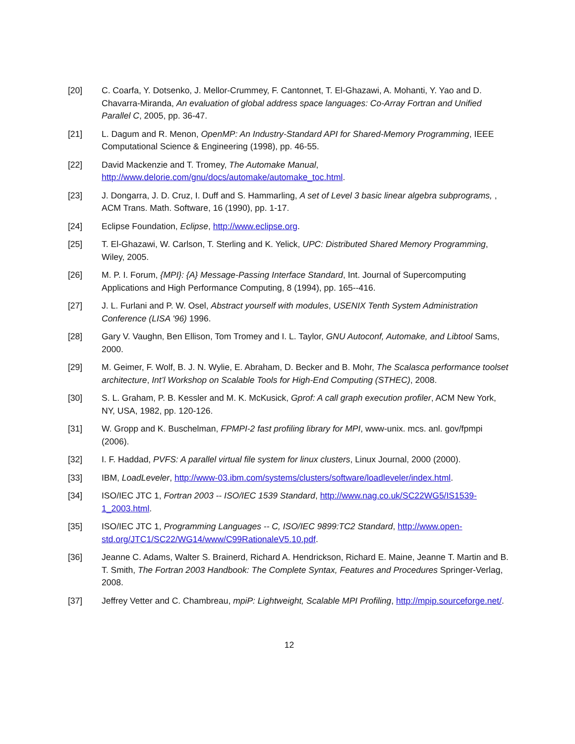[20] C. Coarfa, Y. Dotsenko, J. Mellor-Crummey, F. Cantonnet, T. El-Ghazawi, A. Mohanti, Y. Yao and D. Chavarra-Miranda, An evaluation of global address space languages: Co-Array Fortran and Unified Parallel C, 2005, pp. 36-47.
[21] L. Dagum and R. Menon, OpenMP: An Industry-Standard API for Shared-Memory Programming, IEEE Computational Science & Engineering (1998), pp. 46-55.
[22] David Mackenzie and T. Tromey, The Automake Manual, http://www.delorie.com/gnu/docs/automake/automake_toc.html.
[23] J. Dongarra, J. D. Cruz, I. Duff and S. Hammarling, A set of Level 3 basic linear algebra subprograms, , ACM Trans. Math. Software, 16 (1990), pp. 1-17.
[24] Eclipse Foundation, Eclipse, http://www.eclipse.org.
[25] T. El-Ghazawi, W. Carlson, T. Sterling and K. Yelick, UPC: Distributed Shared Memory Programming, Wiley, 2005.
[26] M. P. I. Forum, {MPI}: {A} Message-Passing Interface Standard, Int. Journal of Supercomputing Applications and High Performance Computing, 8 (1994), pp. 165--416.
[27] J. L. Furlani and P. W. Osel, Abstract yourself with modules, USENIX Tenth System Administration Conference (LISA '96) 1996.
[28] Gary V. Vaughn, Ben Ellison, Tom Tromey and I. L. Taylor, GNU Autoconf, Automake, and Libtool Sams, 2000.
[29] M. Geimer, F. Wolf, B. J. N. Wylie, E. Abraham, D. Becker and B. Mohr, The Scalasca performance toolset architecture, Int’l Workshop on Scalable Tools for High-End Computing (STHEC), 2008.
[30] S. L. Graham, P. B. Kessler and M. K. McKusick, Gprof: A call graph execution profiler, ACM New York, NY, USA, 1982, pp. 120-126.
[31] W. Gropp and K. Buschelman, FPMPI-2 fast profiling library for MPI, www-unix. mcs. anl. gov/fpmpi (2006).
[32] I. F. Haddad, PVFS: A parallel virtual file system for linux clusters, Linux Journal, 2000 (2000).
[33] IBM, LoadLeveler, http://www-03.ibm.com/systems/clusters/software/loadleveler/index.html.
[34] ISO/IEC JTC 1, Fortran 2003 -- ISO/IEC 1539 Standard, http://www.nag.co.uk/SC22WG5/IS1539-1_2003.html.
[35] ISO/IEC JTC 1, Programming Languages -- C, ISO/IEC 9899:TC2 Standard, http://www.open-std.org/JTC1/SC22/WG14/www/C99RationaleV5.10.pdf.
[36] Jeanne C. Adams, Walter S. Brainerd, Richard A. Hendrickson, Richard E. Maine, Jeanne T. Martin and B. T. Smith, The Fortran 2003 Handbook: The Complete Syntax, Features and Procedures Springer-Verlag, 2008.
[37] Jeffrey Vetter and C. Chambreau, mpiP: Lightweight, Scalable MPI Profiling, http://mpip.sourceforge.net/.
12